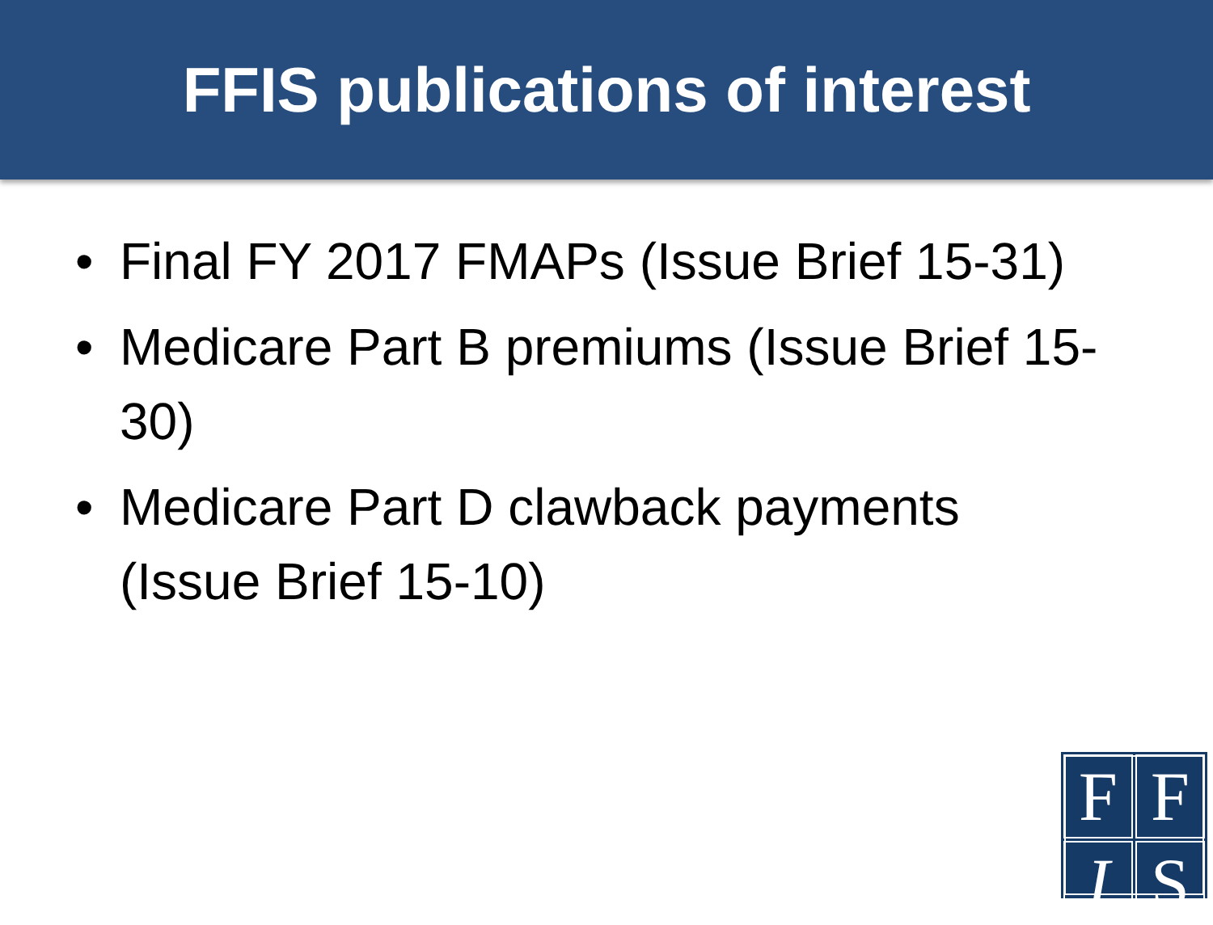FFIS publications of interest
• Final FY 2017 FMAPs (Issue Brief 15-31)
• Medicare Part B premiums (Issue Brief 15-30)
• Medicare Part D clawback payments (Issue Brief 15-10)
F
F
I
S